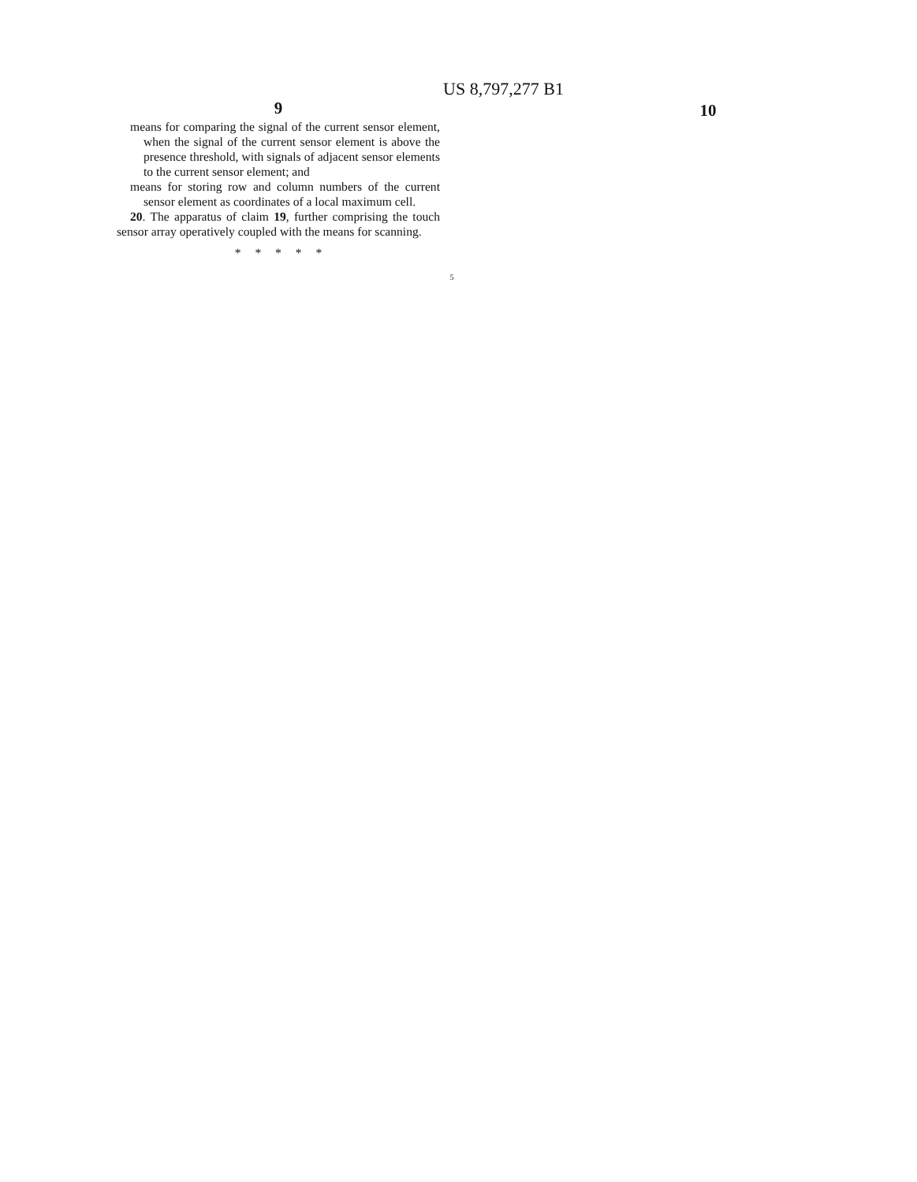US 8,797,277 B1
9
means for comparing the signal of the current sensor element, when the signal of the current sensor element is above the presence threshold, with signals of adjacent sensor elements to the current sensor element; and
means for storing row and column numbers of the current sensor element as coordinates of a local maximum cell.
20. The apparatus of claim 19, further comprising the touch sensor array operatively coupled with the means for scanning.
* * * * *
5
10